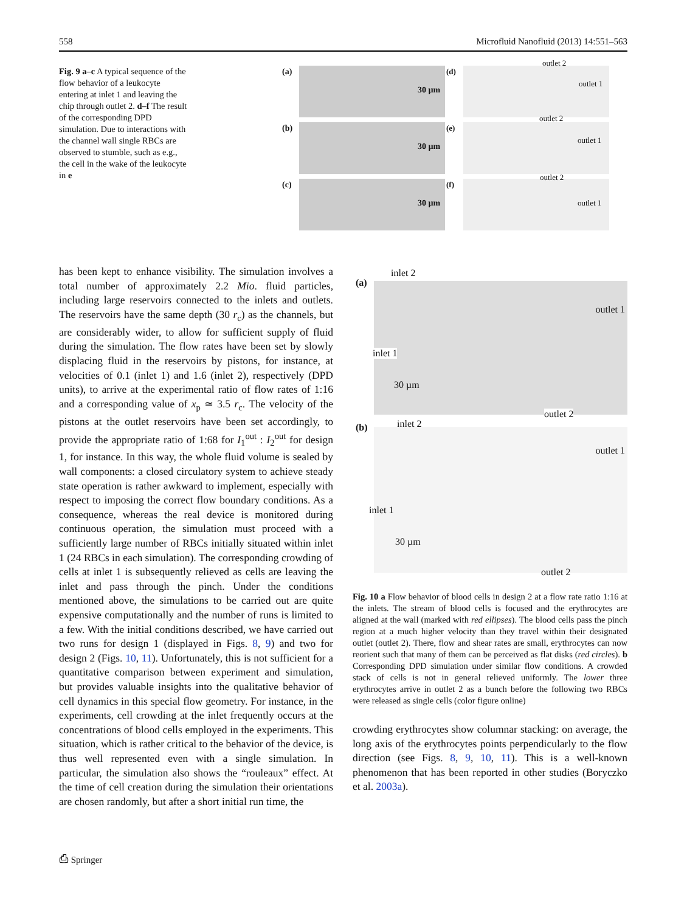558 Microfluid Nanofluid (2013) 14:551–563
Fig. 9 a–c A typical sequence of the flow behavior of a leukocyte entering at inlet 1 and leaving the chip through outlet 2. d–f The result of the corresponding DPD simulation. Due to interactions with the channel wall single RBCs are observed to stumble, such as e.g., the cell in the wake of the leukocyte in e
(a)
30 µm
(d)
outlet 2
outlet 1
(b)
30 µm
(e)
outlet 2
outlet 1
(c)
30 µm
(f)
outlet 2
outlet 1
has been kept to enhance visibility. The simulation involves a total number of approximately 2.2 Mio. fluid particles, including large reservoirs connected to the inlets and outlets. The reservoirs have the same depth (30 r<sub>c</sub>) as the channels, but are considerably wider, to allow for sufficient supply of fluid during the simulation. The flow rates have been set by slowly displacing fluid in the reservoirs by pistons, for instance, at velocities of 0.1 (inlet 1) and 1.6 (inlet 2), respectively (DPD units), to arrive at the experimental ratio of flow rates of 1:16 and a corresponding value of x<sub>p</sub> ≃ 3.5 r<sub>c</sub>. The velocity of the pistons at the outlet reservoirs have been set accordingly, to provide the appropriate ratio of 1:68 for I<sub>1</sub><sup>out</sup> : I<sub>2</sub><sup>out</sup> for design 1, for instance. In this way, the whole fluid volume is sealed by wall components: a closed circulatory system to achieve steady state operation is rather awkward to implement, especially with respect to imposing the correct flow boundary conditions. As a consequence, whereas the real device is monitored during continuous operation, the simulation must proceed with a sufficiently large number of RBCs initially situated within inlet 1 (24 RBCs in each simulation). The corresponding crowding of cells at inlet 1 is subsequently relieved as cells are leaving the inlet and pass through the pinch. Under the conditions mentioned above, the simulations to be carried out are quite expensive computationally and the number of runs is limited to a few. With the initial conditions described, we have carried out two runs for design 1 (displayed in Figs. 8, 9) and two for design 2 (Figs. 10, 11). Unfortunately, this is not sufficient for a quantitative comparison between experiment and simulation, but provides valuable insights into the qualitative behavior of cell dynamics in this special flow geometry. For instance, in the experiments, cell crowding at the inlet frequently occurs at the concentrations of blood cells employed in the experiments. This situation, which is rather critical to the behavior of the device, is thus well represented even with a single simulation. In particular, the simulation also shows the “rouleaux” effect. At the time of cell creation during the simulation their orientations are chosen randomly, but after a short initial run time, the
inlet 2
(a)
outlet 1
inlet 1
30 µm
outlet 2
(b) inlet 2
outlet 1
inlet 1
30 µm
outlet 2
Fig. 10 a Flow behavior of blood cells in design 2 at a flow rate ratio 1:16 at the inlets. The stream of blood cells is focused and the erythrocytes are aligned at the wall (marked with red ellipses). The blood cells pass the pinch region at a much higher velocity than they travel within their designated outlet (outlet 2). There, flow and shear rates are small, erythrocytes can now reorient such that many of them can be perceived as flat disks (red circles). b Corresponding DPD simulation under similar flow conditions. A crowded stack of cells is not in general relieved uniformly. The lower three erythrocytes arrive in outlet 2 as a bunch before the following two RBCs were released as single cells (color figure online)
crowding erythrocytes show columnar stacking: on average, the long axis of the erythrocytes points perpendicularly to the flow direction (see Figs. 8, 9, 10, 11). This is a well-known phenomenon that has been reported in other studies (Boryczko et al. 2003a).
⎙ Springer